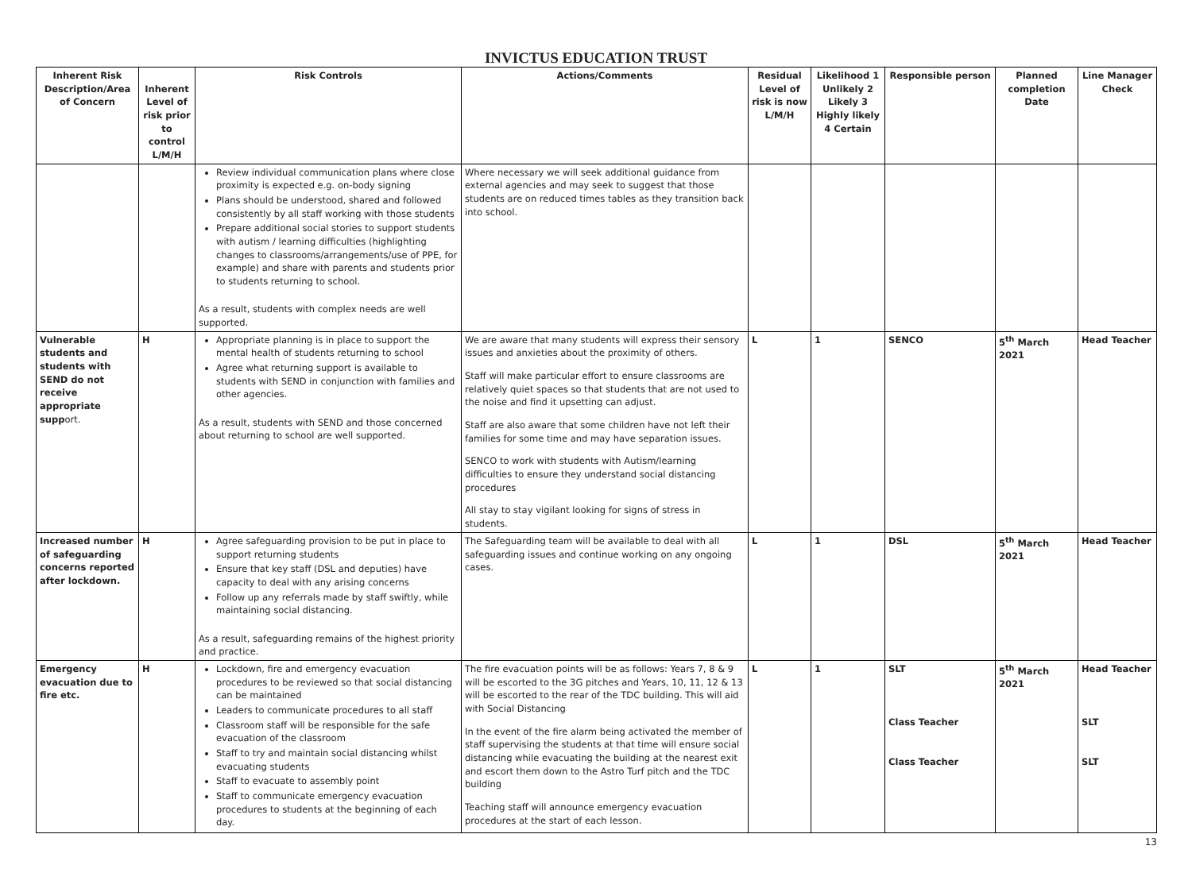INVICTUS EDUCATION TRUST
| Inherent Risk Description/Area of Concern | Inherent Level of risk prior to control L/M/H | Risk Controls | Actions/Comments | Residual Level of risk is now L/M/H | Likelihood 1 Unlikely 2 Likely 3 Highly likely 4 Certain | Responsible person | Planned completion Date | Line Manager Check |
| --- | --- | --- | --- | --- | --- | --- | --- | --- |
| | | Review individual communication plans where close proximity is expected e.g. on-body signing Plans should be understood, shared and followed consistently by all staff working with those students Prepare additional social stories to support students with autism / learning difficulties (highlighting changes to classrooms/arrangements/use of PPE, for example) and share with parents and students prior to students returning to school. As a result, students with complex needs are well supported. | Where necessary we will seek additional guidance from external agencies and may seek to suggest that those students are on reduced times tables as they transition back into school. | | | | | |
| Vulnerable students and students with SEND do not receive appropriate supp ort. | H | Appropriate planning is in place to support the mental health of students returning to school Agree what returning support is available to students with SEND in conjunction with families and other agencies. As a result, students with SEND and those concerned about returning to school are well supported. | We are aware that many students will express their sensory issues and anxieties about the proximity of others. Staff will make particular effort to ensure classrooms are relatively quiet spaces so that students that are not used to the noise and find it upsetting can adjust. Staff are also aware that some children have not left their families for some time and may have separation issues. SENCO to work with students with Autism/learning difficulties to ensure they understand social distancing procedures All stay to stay vigilant looking for signs of stress in students. | L | 1 | SENCO | 5<sup>th</sup> March 2021 | Head Teacher |
| Increased number of safeguarding concerns reported after lockdown. | H | Agree safeguarding provision to be put in place to support returning students Ensure that key staff (DSL and deputies) have capacity to deal with any arising concerns Follow up any referrals made by staff swiftly, while maintaining social distancing. As a result, safeguarding remains of the highest priority and practice. | The Safeguarding team will be available to deal with all safeguarding issues and continue working on any ongoing cases. | L | 1 | DSL | 5<sup>th</sup> March 2021 | Head Teacher |
| Emergency evacuation due to fire etc. | H | Lockdown, fire and emergency evacuation procedures to be reviewed so that social distancing can be maintained Leaders to communicate procedures to all staff Classroom staff will be responsible for the safe evacuation of the classroom Staff to try and maintain social distancing whilst evacuating students Staff to evacuate to assembly point Staff to communicate emergency evacuation procedures to students at the beginning of each day. | The fire evacuation points will be as follows: Years 7, 8 & 9 will be escorted to the 3G pitches and Years, 10, 11, 12 & 13 will be escorted to the rear of the TDC building. This will aid with Social Distancing In the event of the fire alarm being activated the member of staff supervising the students at that time will ensure social distancing while evacuating the building at the nearest exit and escort them down to the Astro Turf pitch and the TDC building Teaching staff will announce emergency evacuation procedures at the start of each lesson. | L | 1 | SLT Class Teacher Class Teacher | 5<sup>th</sup> March 2021 | Head Teacher SLT SLT |
13